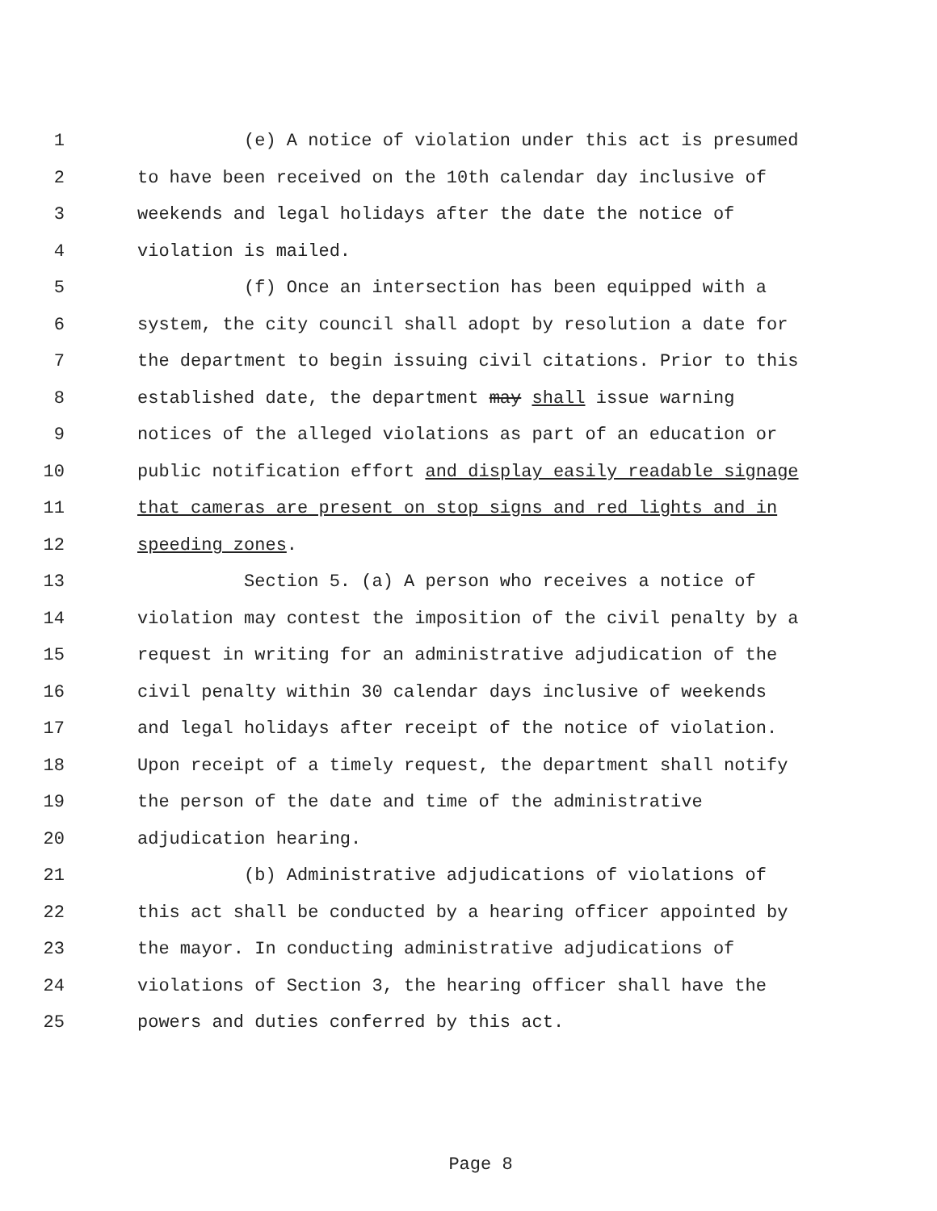1 (e) A notice of violation under this act is presumed
2 to have been received on the 10th calendar day inclusive of
3 weekends and legal holidays after the date the notice of
4 violation is mailed.
5 (f) Once an intersection has been equipped with a
6 system, the city council shall adopt by resolution a date for
7 the department to begin issuing civil citations. Prior to this
8 established date, the department may shall issue warning
9 notices of the alleged violations as part of an education or
10 public notification effort and display easily readable signage
11 that cameras are present on stop signs and red lights and in
12 speeding zones.
13 Section 5. (a) A person who receives a notice of
14 violation may contest the imposition of the civil penalty by a
15 request in writing for an administrative adjudication of the
16 civil penalty within 30 calendar days inclusive of weekends
17 and legal holidays after receipt of the notice of violation.
18 Upon receipt of a timely request, the department shall notify
19 the person of the date and time of the administrative
20 adjudication hearing.
21 (b) Administrative adjudications of violations of
22 this act shall be conducted by a hearing officer appointed by
23 the mayor. In conducting administrative adjudications of
24 violations of Section 3, the hearing officer shall have the
25 powers and duties conferred by this act.
Page 8